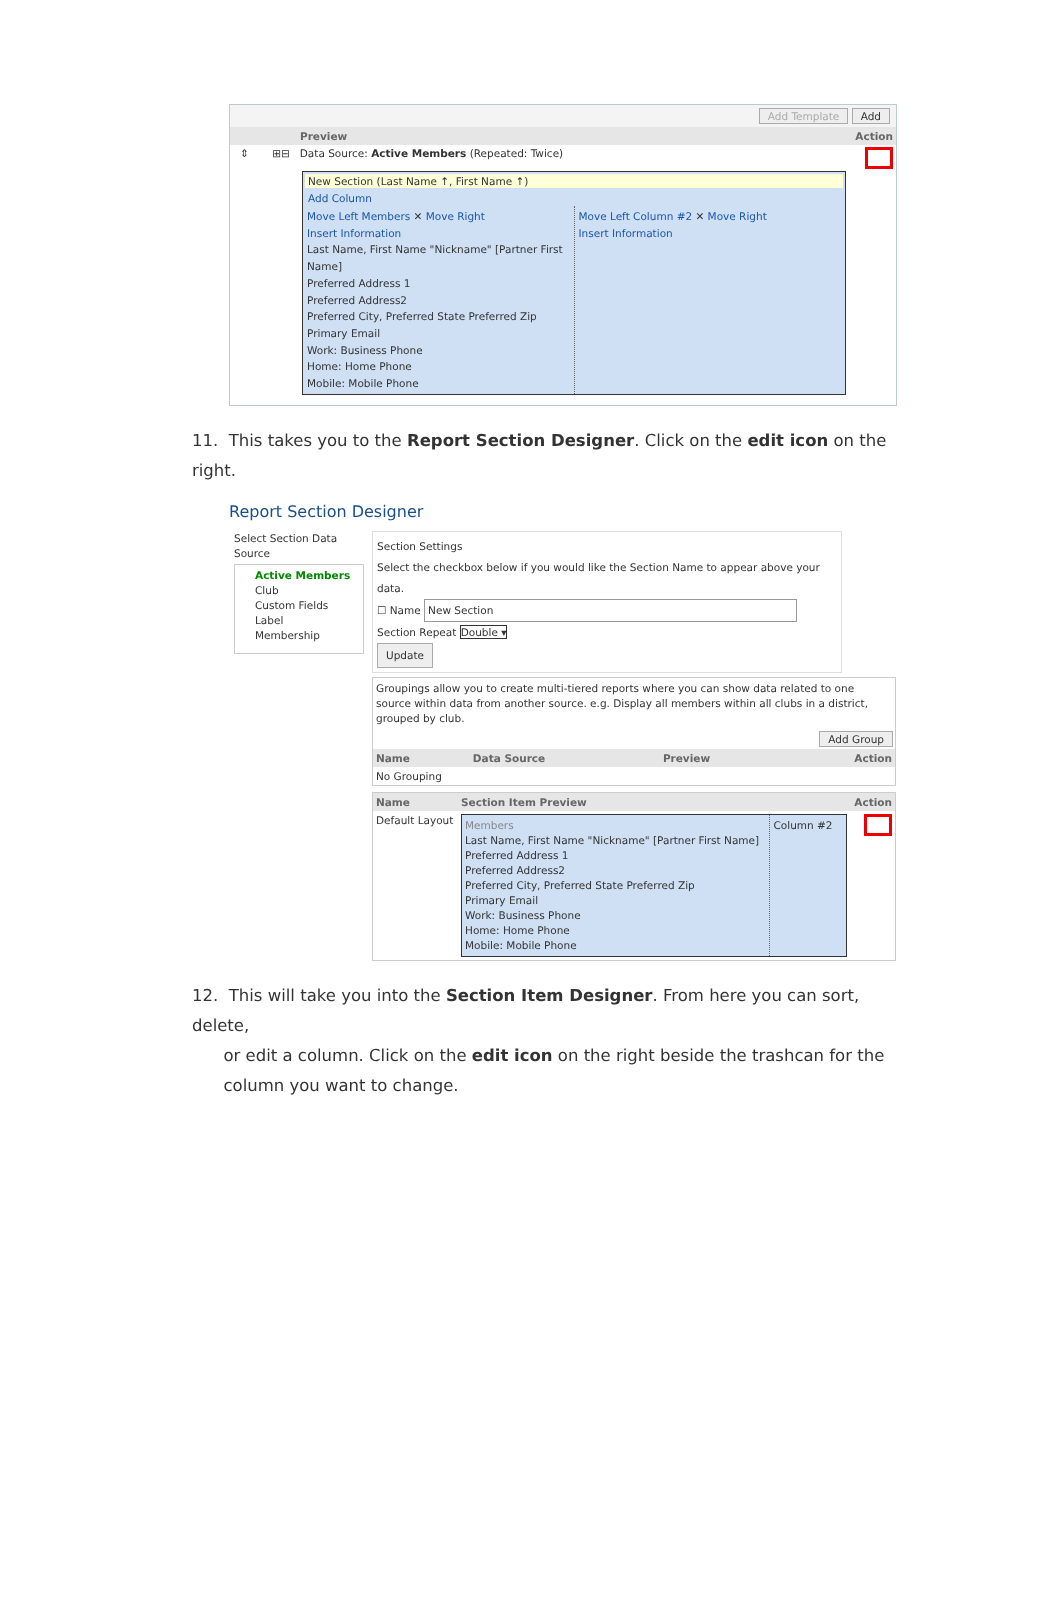Add Template Add
Preview Action
⇕ ⊞⊟ Data Source: Active Members (Repeated: Twice)
New Section (Last Name ↑, First Name ↑)
Add Column
Move Left Members ✕ Move Right
Insert Information
Last Name, First Name "Nickname" [Partner First Name]
Preferred Address 1
Preferred Address2
Preferred City, Preferred State Preferred Zip
Primary Email
Work: Business Phone
Home: Home Phone
Mobile: Mobile Phone
Move Left Column #2 ✕ Move Right
Insert Information
11. This takes you to the Report Section Designer. Click on the edit icon on the right.
Report Section Designer
Select Section Data Source
Active Members
Club
Custom Fields
Label
Membership
Section Settings
Select the checkbox below if you would like the Section Name to appear above your data.
☐ Name New Section
Section Repeat Double ▾
Update
Groupings allow you to create multi-tiered reports where you can show data related to one source within data from another source. e.g. Display all members within all clubs in a district, grouped by club.
Add Group
| Name | Data Source | Preview | Action |
| --- | --- | --- | --- |
| No Grouping | | | |
| Name | Section Item Preview | Action |
| --- | --- | --- |
| Default Layout | Members Last Name, First Name "Nickname" [Partner First Name] Preferred Address 1 Preferred Address2 Preferred City, Preferred State Preferred Zip Primary Email Work: Business Phone Home: Home Phone Mobile: Mobile Phone Column #2 | |
12. This will take you into the Section Item Designer. From here you can sort, delete,
or edit a column. Click on the edit icon on the right beside the trashcan for the
column you want to change.